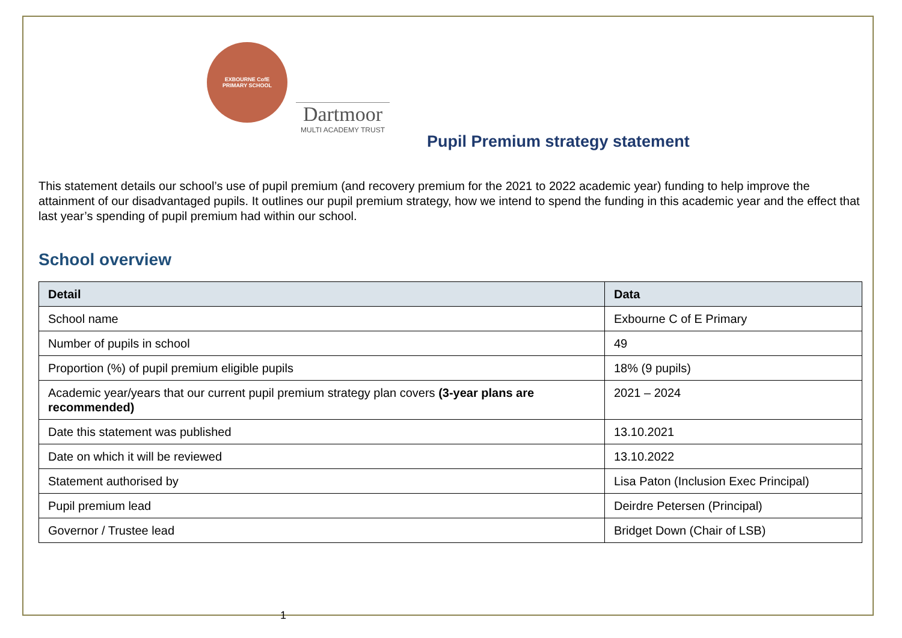EXBOURNE CofE
PRIMARY SCHOOL
Dartmoor
MULTI ACADEMY TRUST
Pupil Premium strategy statement
This statement details our school’s use of pupil premium (and recovery premium for the 2021 to 2022 academic year) funding to help improve the attainment of our disadvantaged pupils. It outlines our pupil premium strategy, how we intend to spend the funding in this academic year and the effect that last year’s spending of pupil premium had within our school.
School overview
| Detail | Data |
| --- | --- |
| School name | Exbourne C of E Primary |
| Number of pupils in school | 49 |
| Proportion (%) of pupil premium eligible pupils | 18% (9 pupils) |
| Academic year/years that our current pupil premium strategy plan covers (3-year plans are recommended) | 2021 – 2024 |
| Date this statement was published | 13.10.2021 |
| Date on which it will be reviewed | 13.10.2022 |
| Statement authorised by | Lisa Paton (Inclusion Exec Principal) |
| Pupil premium lead | Deirdre Petersen (Principal) |
| Governor / Trustee lead | Bridget Down (Chair of LSB) |
1